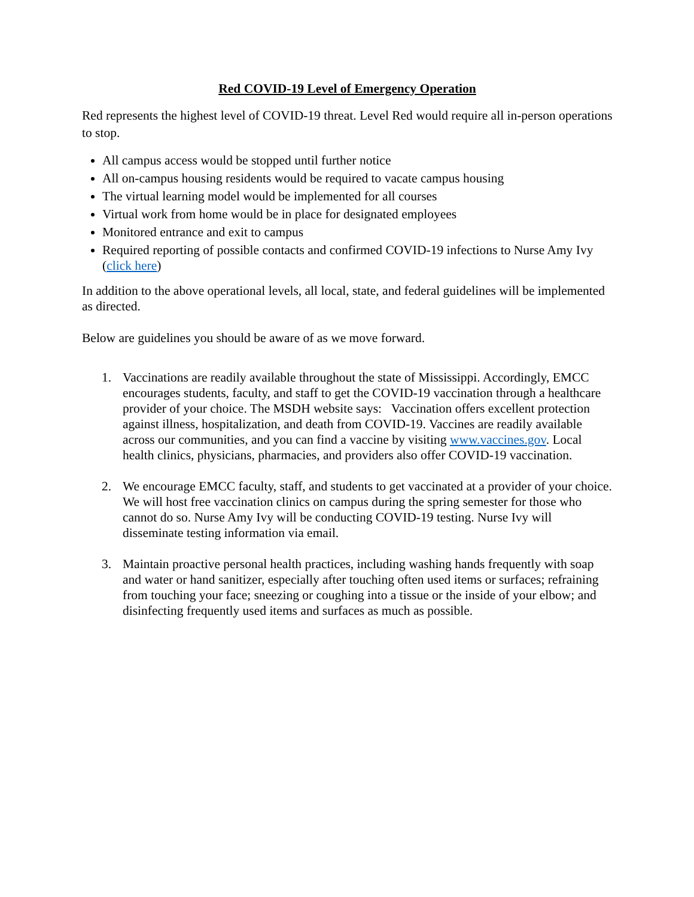Red COVID-19 Level of Emergency Operation
Red represents the highest level of COVID-19 threat. Level Red would require all in-person operations to stop.
All campus access would be stopped until further notice
All on-campus housing residents would be required to vacate campus housing
The virtual learning model would be implemented for all courses
Virtual work from home would be in place for designated employees
Monitored entrance and exit to campus
Required reporting of possible contacts and confirmed COVID-19 infections to Nurse Amy Ivy (click here)
In addition to the above operational levels, all local, state, and federal guidelines will be implemented as directed.
Below are guidelines you should be aware of as we move forward.
1. Vaccinations are readily available throughout the state of Mississippi. Accordingly, EMCC encourages students, faculty, and staff to get the COVID-19 vaccination through a healthcare provider of your choice. The MSDH website says: Vaccination offers excellent protection against illness, hospitalization, and death from COVID-19. Vaccines are readily available across our communities, and you can find a vaccine by visiting www.vaccines.gov. Local health clinics, physicians, pharmacies, and providers also offer COVID-19 vaccination.
2. We encourage EMCC faculty, staff, and students to get vaccinated at a provider of your choice. We will host free vaccination clinics on campus during the spring semester for those who cannot do so. Nurse Amy Ivy will be conducting COVID-19 testing. Nurse Ivy will disseminate testing information via email.
3. Maintain proactive personal health practices, including washing hands frequently with soap and water or hand sanitizer, especially after touching often used items or surfaces; refraining from touching your face; sneezing or coughing into a tissue or the inside of your elbow; and disinfecting frequently used items and surfaces as much as possible.